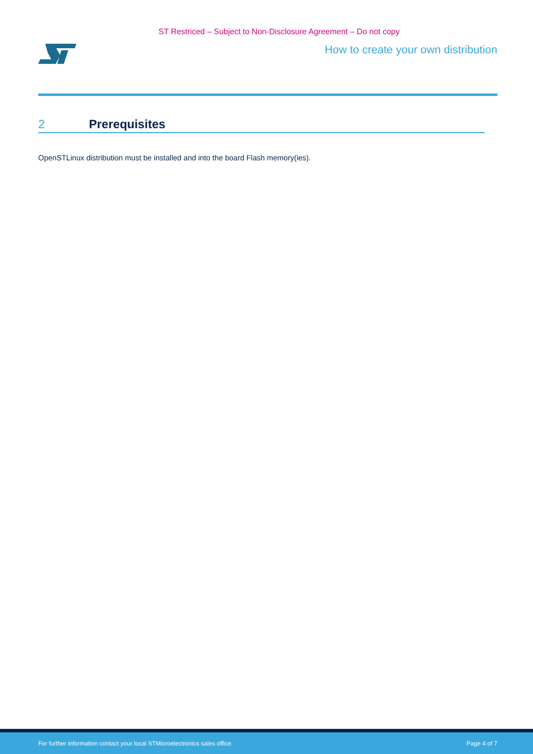ST Restriced – Subject to Non-Disclosure Agreement – Do not copy
How to create your own distribution
2 Prerequisites
OpenSTLinux distribution must be installed and into the board Flash memory(ies).
For further information contact your local STMicroelectronics sales office. Page 4 of 7